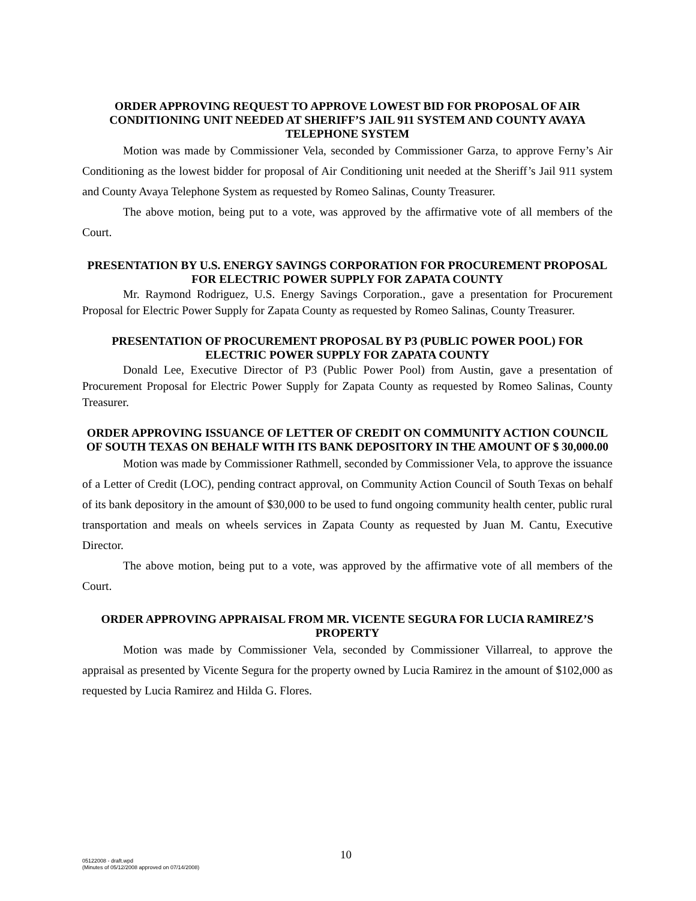ORDER APPROVING REQUEST TO APPROVE LOWEST BID FOR PROPOSAL OF AIR CONDITIONING UNIT NEEDED AT SHERIFF’S JAIL 911 SYSTEM AND COUNTY AVAYA TELEPHONE SYSTEM
Motion was made by Commissioner Vela, seconded by Commissioner Garza, to approve Ferny’s Air Conditioning as the lowest bidder for proposal of Air Conditioning unit needed at the Sheriff’s Jail 911 system and County Avaya Telephone System as requested by Romeo Salinas, County Treasurer.
The above motion, being put to a vote, was approved by the affirmative vote of all members of the Court.
PRESENTATION BY U.S. ENERGY SAVINGS CORPORATION FOR PROCUREMENT PROPOSAL FOR ELECTRIC POWER SUPPLY FOR ZAPATA COUNTY
Mr. Raymond Rodriguez, U.S. Energy Savings Corporation., gave a presentation for Procurement Proposal for Electric Power Supply for Zapata County as requested by Romeo Salinas, County Treasurer.
PRESENTATION OF PROCUREMENT PROPOSAL BY P3 (PUBLIC POWER POOL) FOR ELECTRIC POWER SUPPLY FOR ZAPATA COUNTY
Donald Lee, Executive Director of P3 (Public Power Pool) from Austin, gave a presentation of Procurement Proposal for Electric Power Supply for Zapata County as requested by Romeo Salinas, County Treasurer.
ORDER APPROVING ISSUANCE OF LETTER OF CREDIT ON COMMUNITY ACTION COUNCIL OF SOUTH TEXAS ON BEHALF WITH ITS BANK DEPOSITORY IN THE AMOUNT OF $ 30,000.00
Motion was made by Commissioner Rathmell, seconded by Commissioner Vela, to approve the issuance of a Letter of Credit (LOC), pending contract approval, on Community Action Council of South Texas on behalf of its bank depository in the amount of $30,000 to be used to fund ongoing community health center, public rural transportation and meals on wheels services in Zapata County as requested by Juan M. Cantu, Executive Director.
The above motion, being put to a vote, was approved by the affirmative vote of all members of the Court.
ORDER APPROVING APPRAISAL FROM MR. VICENTE SEGURA FOR LUCIA RAMIREZ’S PROPERTY
Motion was made by Commissioner Vela, seconded by Commissioner Villarreal, to approve the appraisal as presented by Vicente Segura for the property owned by Lucia Ramirez in the amount of $102,000 as requested by Lucia Ramirez and Hilda G. Flores.
05122008 - draft.wpd
(Minutes of 05/12/2008 approved on 07/14/2008)
10